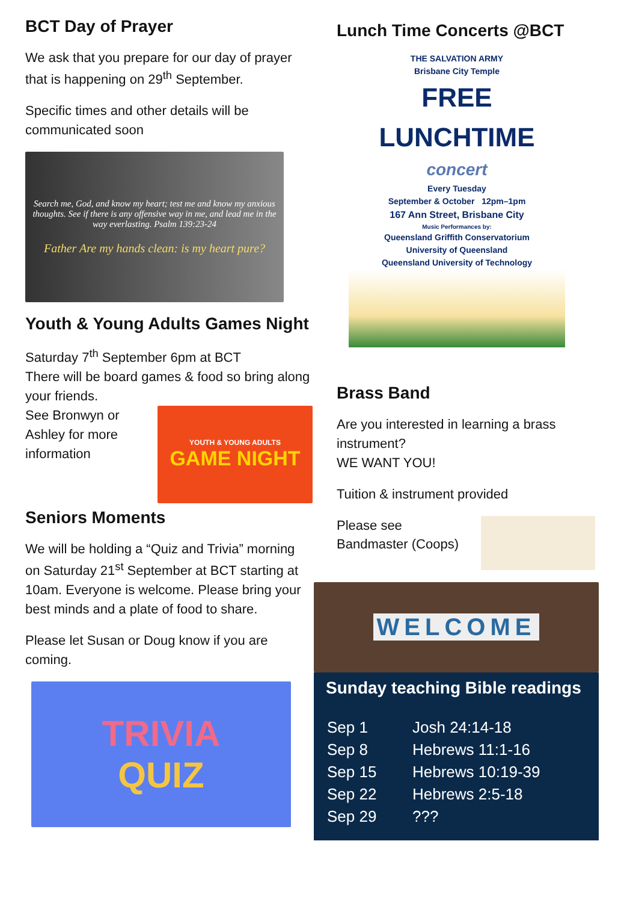BCT Day of Prayer
We ask that you prepare for our day of prayer that is happening on 29<sup>th</sup> September.
Specific times and other details will be communicated soon
Search me, God, and know my heart; test me and know my anxious thoughts. See if there is any offensive way in me, and lead me in the way everlasting. Psalm 139:23-24
Father Are my hands clean: is my heart pure?
Youth & Young Adults Games Night
Saturday 7<sup>th</sup> September 6pm at BCT
There will be board games & food so bring along your friends.
See Bronwyn or Ashley for more information
YOUTH & YOUNG ADULTS
GAME NIGHT
Seniors Moments
We will be holding a “Quiz and Trivia” morning on Saturday 21<sup>st</sup> September at BCT starting at 10am. Everyone is welcome. Please bring your best minds and a plate of food to share.
Please let Susan or Doug know if you are coming.
TRIVIA
QUIZ
Lunch Time Concerts @BCT
THE SALVATION ARMY
Brisbane City Temple
FREE LUNCHTIME
concert
Every Tuesday
September & October 12pm–1pm
167 Ann Street, Brisbane City
Music Performances by:
Queensland Griffith Conservatorium
University of Queensland
Queensland University of Technology
Brass Band
Are you interested in learning a brass instrument?
WE WANT YOU!
Tuition & instrument provided
Please see Bandmaster (Coops)
WELCOME
Sunday teaching Bible readings
| Sep 1 | Josh 24:14-18 |
| Sep 8 | Hebrews 11:1-16 |
| Sep 15 | Hebrews 10:19-39 |
| Sep 22 | Hebrews 2:5-18 |
| Sep 29 | ??? |